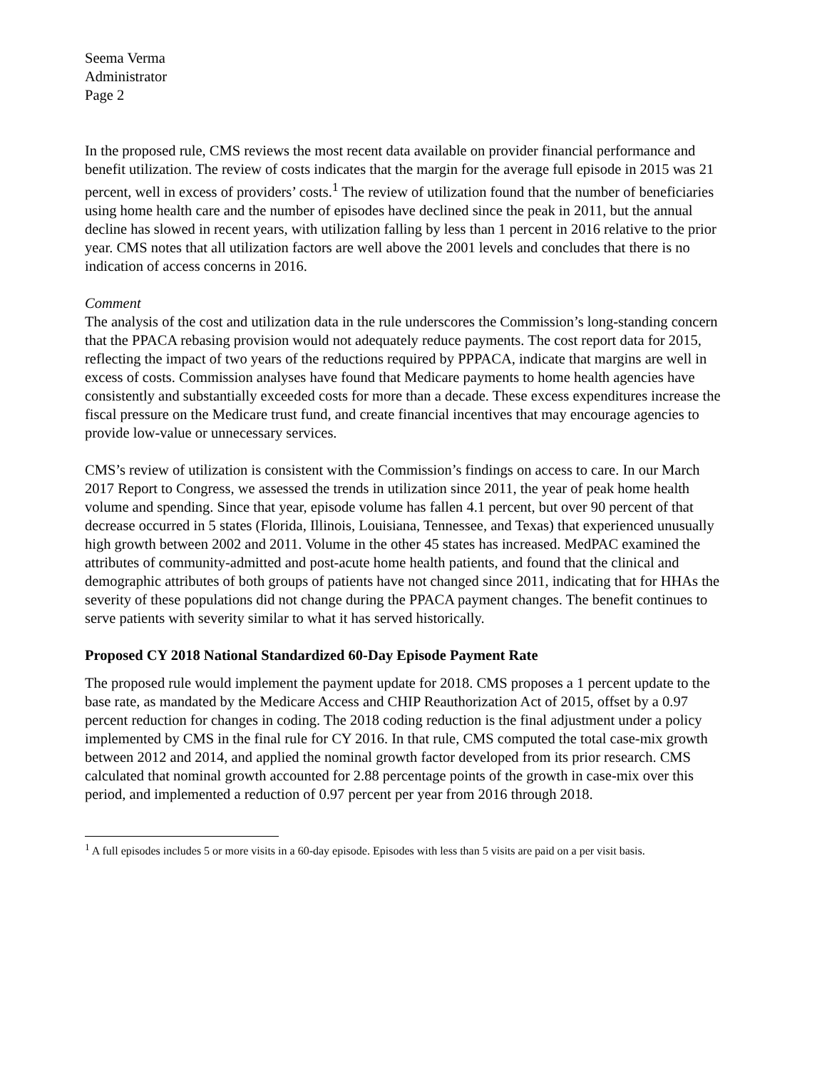Seema Verma
Administrator
Page 2
In the proposed rule, CMS reviews the most recent data available on provider financial performance and benefit utilization. The review of costs indicates that the margin for the average full episode in 2015 was 21 percent, well in excess of providers’ costs.<sup>1</sup> The review of utilization found that the number of beneficiaries using home health care and the number of episodes have declined since the peak in 2011, but the annual decline has slowed in recent years, with utilization falling by less than 1 percent in 2016 relative to the prior year. CMS notes that all utilization factors are well above the 2001 levels and concludes that there is no indication of access concerns in 2016.
Comment
The analysis of the cost and utilization data in the rule underscores the Commission’s long-standing concern that the PPACA rebasing provision would not adequately reduce payments. The cost report data for 2015, reflecting the impact of two years of the reductions required by PPPACA, indicate that margins are well in excess of costs. Commission analyses have found that Medicare payments to home health agencies have consistently and substantially exceeded costs for more than a decade. These excess expenditures increase the fiscal pressure on the Medicare trust fund, and create financial incentives that may encourage agencies to provide low-value or unnecessary services.
CMS’s review of utilization is consistent with the Commission’s findings on access to care. In our March 2017 Report to Congress, we assessed the trends in utilization since 2011, the year of peak home health volume and spending. Since that year, episode volume has fallen 4.1 percent, but over 90 percent of that decrease occurred in 5 states (Florida, Illinois, Louisiana, Tennessee, and Texas) that experienced unusually high growth between 2002 and 2011. Volume in the other 45 states has increased. MedPAC examined the attributes of community-admitted and post-acute home health patients, and found that the clinical and demographic attributes of both groups of patients have not changed since 2011, indicating that for HHAs the severity of these populations did not change during the PPACA payment changes. The benefit continues to serve patients with severity similar to what it has served historically.
Proposed CY 2018 National Standardized 60-Day Episode Payment Rate
The proposed rule would implement the payment update for 2018. CMS proposes a 1 percent update to the base rate, as mandated by the Medicare Access and CHIP Reauthorization Act of 2015, offset by a 0.97 percent reduction for changes in coding. The 2018 coding reduction is the final adjustment under a policy implemented by CMS in the final rule for CY 2016. In that rule, CMS computed the total case-mix growth between 2012 and 2014, and applied the nominal growth factor developed from its prior research. CMS calculated that nominal growth accounted for 2.88 percentage points of the growth in case-mix over this period, and implemented a reduction of 0.97 percent per year from 2016 through 2018.
<sup>1</sup> A full episodes includes 5 or more visits in a 60-day episode. Episodes with less than 5 visits are paid on a per visit basis.